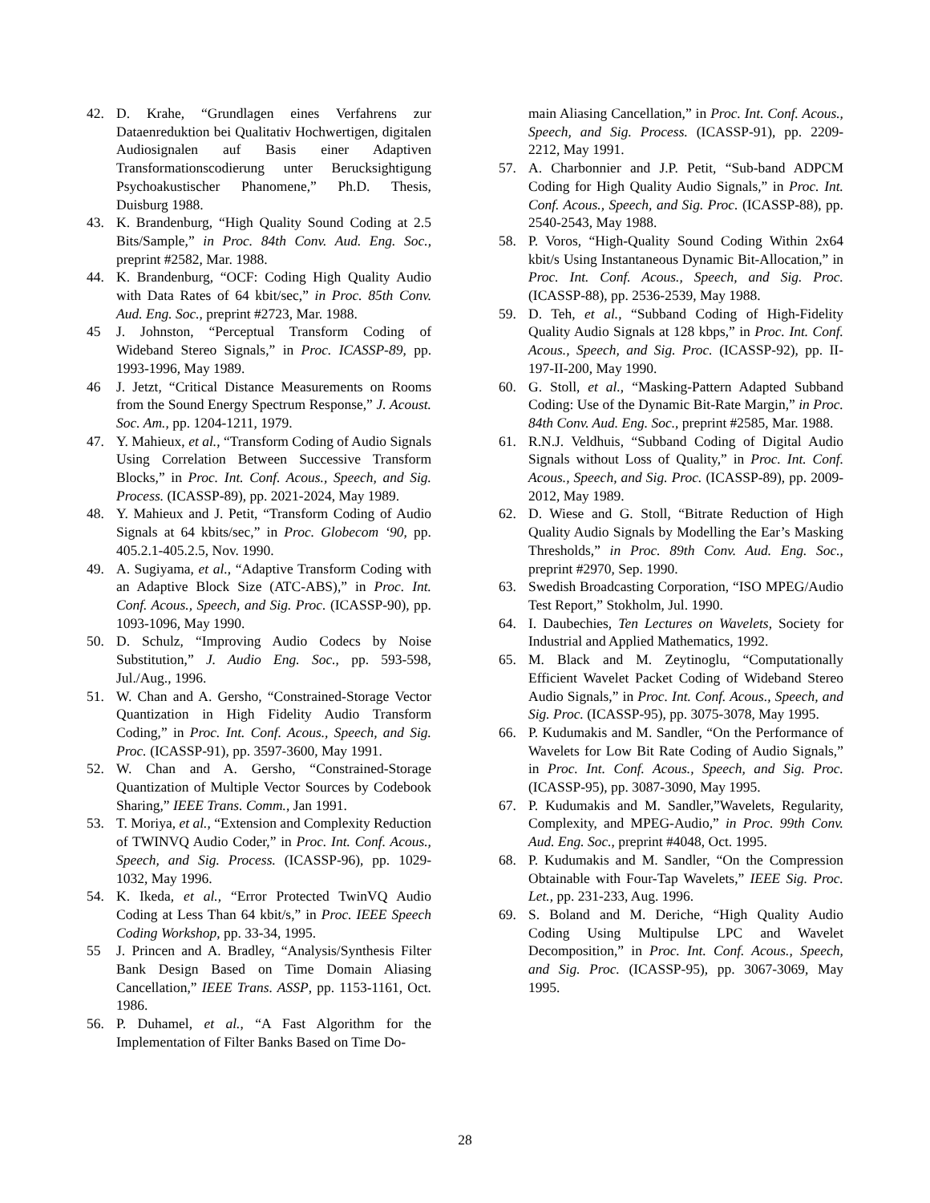42. D. Krahe, “Grundlagen eines Verfahrens zur Dataenreduktion bei Qualitativ Hochwertigen, digitalen Audiosignalen auf Basis einer Adaptiven Transformationscodierung unter Berucksightigung Psychoakustischer Phanomene,” Ph.D. Thesis, Duisburg 1988.
43. K. Brandenburg, “High Quality Sound Coding at 2.5 Bits/Sample,” in Proc. 84th Conv. Aud. Eng. Soc., preprint #2582, Mar. 1988.
44. K. Brandenburg, “OCF: Coding High Quality Audio with Data Rates of 64 kbit/sec,” in Proc. 85th Conv. Aud. Eng. Soc., preprint #2723, Mar. 1988.
45 J. Johnston, “Perceptual Transform Coding of Wideband Stereo Signals,” in Proc. ICASSP-89, pp. 1993-1996, May 1989.
46 J. Jetzt, “Critical Distance Measurements on Rooms from the Sound Energy Spectrum Response,” J. Acoust. Soc. Am., pp. 1204-1211, 1979.
47. Y. Mahieux, et al., “Transform Coding of Audio Signals Using Correlation Between Successive Transform Blocks,” in Proc. Int. Conf. Acous., Speech, and Sig. Process. (ICASSP-89), pp. 2021-2024, May 1989.
48. Y. Mahieux and J. Petit, “Transform Coding of Audio Signals at 64 kbits/sec,” in Proc. Globecom ‘90, pp. 405.2.1-405.2.5, Nov. 1990.
49. A. Sugiyama, et al., “Adaptive Transform Coding with an Adaptive Block Size (ATC-ABS),” in Proc. Int. Conf. Acous., Speech, and Sig. Proc. (ICASSP-90), pp. 1093-1096, May 1990.
50. D. Schulz, “Improving Audio Codecs by Noise Substitution,” J. Audio Eng. Soc., pp. 593-598, Jul./Aug., 1996.
51. W. Chan and A. Gersho, “Constrained-Storage Vector Quantization in High Fidelity Audio Transform Coding,” in Proc. Int. Conf. Acous., Speech, and Sig. Proc. (ICASSP-91), pp. 3597-3600, May 1991.
52. W. Chan and A. Gersho, “Constrained-Storage Quantization of Multiple Vector Sources by Codebook Sharing,” IEEE Trans. Comm., Jan 1991.
53. T. Moriya, et al., “Extension and Complexity Reduction of TWINVQ Audio Coder,” in Proc. Int. Conf. Acous., Speech, and Sig. Process. (ICASSP-96), pp. 1029-1032, May 1996.
54. K. Ikeda, et al., “Error Protected TwinVQ Audio Coding at Less Than 64 kbit/s,” in Proc. IEEE Speech Coding Workshop, pp. 33-34, 1995.
55 J. Princen and A. Bradley, “Analysis/Synthesis Filter Bank Design Based on Time Domain Aliasing Cancellation,” IEEE Trans. ASSP, pp. 1153-1161, Oct. 1986.
56. P. Duhamel, et al., “A Fast Algorithm for the Implementation of Filter Banks Based on Time Do-
main Aliasing Cancellation,” in Proc. Int. Conf. Acous., Speech, and Sig. Process. (ICASSP-91), pp. 2209-2212, May 1991.
57. A. Charbonnier and J.P. Petit, “Sub-band ADPCM Coding for High Quality Audio Signals,” in Proc. Int. Conf. Acous., Speech, and Sig. Proc. (ICASSP-88), pp. 2540-2543, May 1988.
58. P. Voros, “High-Quality Sound Coding Within 2x64 kbit/s Using Instantaneous Dynamic Bit-Allocation,” in Proc. Int. Conf. Acous., Speech, and Sig. Proc. (ICASSP-88), pp. 2536-2539, May 1988.
59. D. Teh, et al., “Subband Coding of High-Fidelity Quality Audio Signals at 128 kbps,” in Proc. Int. Conf. Acous., Speech, and Sig. Proc. (ICASSP-92), pp. II-197-II-200, May 1990.
60. G. Stoll, et al., “Masking-Pattern Adapted Subband Coding: Use of the Dynamic Bit-Rate Margin,” in Proc. 84th Conv. Aud. Eng. Soc., preprint #2585, Mar. 1988.
61. R.N.J. Veldhuis, “Subband Coding of Digital Audio Signals without Loss of Quality,” in Proc. Int. Conf. Acous., Speech, and Sig. Proc. (ICASSP-89), pp. 2009-2012, May 1989.
62. D. Wiese and G. Stoll, “Bitrate Reduction of High Quality Audio Signals by Modelling the Ear’s Masking Thresholds,” in Proc. 89th Conv. Aud. Eng. Soc., preprint #2970, Sep. 1990.
63. Swedish Broadcasting Corporation, “ISO MPEG/Audio Test Report,” Stokholm, Jul. 1990.
64. I. Daubechies, Ten Lectures on Wavelets, Society for Industrial and Applied Mathematics, 1992.
65. M. Black and M. Zeytinoglu, “Computationally Efficient Wavelet Packet Coding of Wideband Stereo Audio Signals,” in Proc. Int. Conf. Acous., Speech, and Sig. Proc. (ICASSP-95), pp. 3075-3078, May 1995.
66. P. Kudumakis and M. Sandler, “On the Performance of Wavelets for Low Bit Rate Coding of Audio Signals,” in Proc. Int. Conf. Acous., Speech, and Sig. Proc. (ICASSP-95), pp. 3087-3090, May 1995.
67. P. Kudumakis and M. Sandler,”Wavelets, Regularity, Complexity, and MPEG-Audio,” in Proc. 99th Conv. Aud. Eng. Soc., preprint #4048, Oct. 1995.
68. P. Kudumakis and M. Sandler, “On the Compression Obtainable with Four-Tap Wavelets,” IEEE Sig. Proc. Let., pp. 231-233, Aug. 1996.
69. S. Boland and M. Deriche, “High Quality Audio Coding Using Multipulse LPC and Wavelet Decomposition,” in Proc. Int. Conf. Acous., Speech, and Sig. Proc. (ICASSP-95), pp. 3067-3069, May 1995.
28